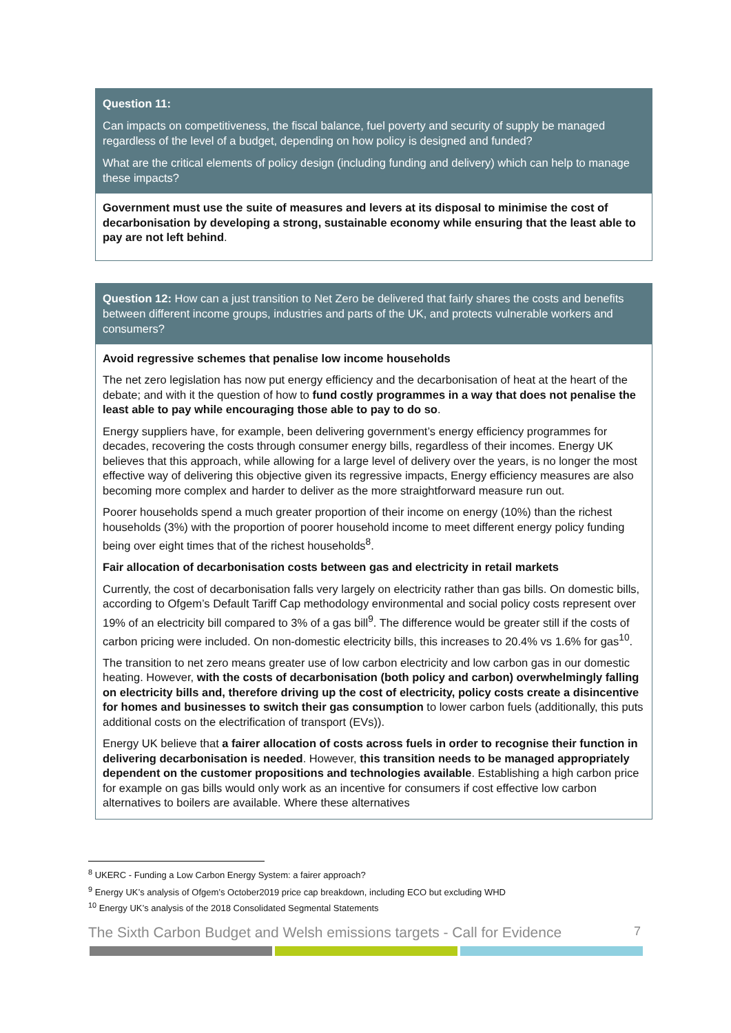Question 11:
Can impacts on competitiveness, the fiscal balance, fuel poverty and security of supply be managed regardless of the level of a budget, depending on how policy is designed and funded?
What are the critical elements of policy design (including funding and delivery) which can help to manage these impacts?
Government must use the suite of measures and levers at its disposal to minimise the cost of decarbonisation by developing a strong, sustainable economy while ensuring that the least able to pay are not left behind.
Question 12: How can a just transition to Net Zero be delivered that fairly shares the costs and benefits between different income groups, industries and parts of the UK, and protects vulnerable workers and consumers?
Avoid regressive schemes that penalise low income households
The net zero legislation has now put energy efficiency and the decarbonisation of heat at the heart of the debate; and with it the question of how to fund costly programmes in a way that does not penalise the least able to pay while encouraging those able to pay to do so.
Energy suppliers have, for example, been delivering government’s energy efficiency programmes for decades, recovering the costs through consumer energy bills, regardless of their incomes. Energy UK believes that this approach, while allowing for a large level of delivery over the years, is no longer the most effective way of delivering this objective given its regressive impacts, Energy efficiency measures are also becoming more complex and harder to deliver as the more straightforward measure run out.
Poorer households spend a much greater proportion of their income on energy (10%) than the richest households (3%) with the proportion of poorer household income to meet different energy policy funding being over eight times that of the richest households<sup>8</sup>.
Fair allocation of decarbonisation costs between gas and electricity in retail markets
Currently, the cost of decarbonisation falls very largely on electricity rather than gas bills. On domestic bills, according to Ofgem’s Default Tariff Cap methodology environmental and social policy costs represent over 19% of an electricity bill compared to 3% of a gas bill<sup>9</sup>. The difference would be greater still if the costs of carbon pricing were included. On non-domestic electricity bills, this increases to 20.4% vs 1.6% for gas<sup>10</sup>.
The transition to net zero means greater use of low carbon electricity and low carbon gas in our domestic heating. However, with the costs of decarbonisation (both policy and carbon) overwhelmingly falling on electricity bills and, therefore driving up the cost of electricity, policy costs create a disincentive for homes and businesses to switch their gas consumption to lower carbon fuels (additionally, this puts additional costs on the electrification of transport (EVs)).
Energy UK believe that a fairer allocation of costs across fuels in order to recognise their function in delivering decarbonisation is needed. However, this transition needs to be managed appropriately dependent on the customer propositions and technologies available. Establishing a high carbon price for example on gas bills would only work as an incentive for consumers if cost effective low carbon alternatives to boilers are available. Where these alternatives
<sup>8</sup> UKERC - Funding a Low Carbon Energy System: a fairer approach?
<sup>9</sup> Energy UK’s analysis of Ofgem’s October2019 price cap breakdown, including ECO but excluding WHD
<sup>10</sup> Energy UK’s analysis of the 2018 Consolidated Segmental Statements
The Sixth Carbon Budget and Welsh emissions targets - Call for Evidence 7